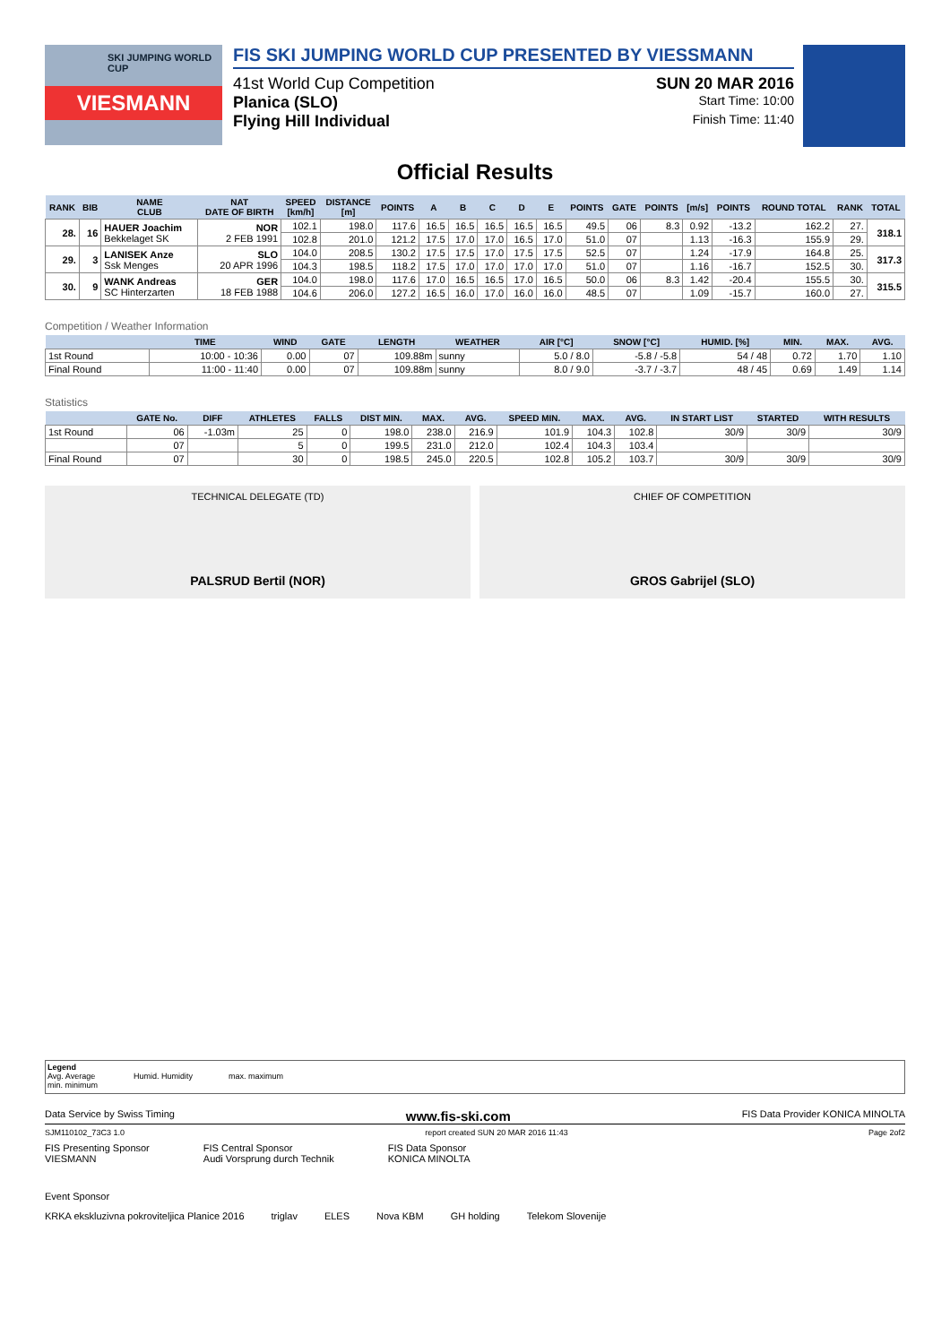SKI JUMPING WORLD CUP
VIESMANN
FIS SKI JUMPING WORLD CUP PRESENTED BY VIESSMANN
41st World Cup Competition SUN 20 MAR 2016
Planica (SLO) Start Time: 10:00
Flying Hill Individual Finish Time: 11:40
Official Results
| RANK | BIB | NAME CLUB | NAT DATE OF BIRTH | SPEED [km/h] | DISTANCE [m] | POINTS | A | B | C | D | E | POINTS | GATE | POINTS | [m/s] | POINTS | ROUND TOTAL | RANK | TOTAL |
| --- | --- | --- | --- | --- | --- | --- | --- | --- | --- | --- | --- | --- | --- | --- | --- | --- | --- | --- | --- |
| 28. | 16 | HAUER Joachim Bekkelaget SK | NOR 2 FEB 1991 | 102.1 | 198.0 | 117.6 | 16.5 | 16.5 | 16.5 | 16.5 | 16.5 | 49.5 | 06 | 8.3 | 0.92 | -13.2 | 162.2 | 27. | 318.1 |
| | | | | 102.8 | 201.0 | 121.2 | 17.5 | 17.0 | 17.0 | 16.5 | 17.0 | 51.0 | 07 | | 1.13 | -16.3 | 155.9 | 29. | |
| 29. | 3 | LANISEK Anze Ssk Menges | SLO 20 APR 1996 | 104.0 | 208.5 | 130.2 | 17.5 | 17.5 | 17.0 | 17.5 | 17.5 | 52.5 | 07 | | 1.24 | -17.9 | 164.8 | 25. | 317.3 |
| | | | | 104.3 | 198.5 | 118.2 | 17.5 | 17.0 | 17.0 | 17.0 | 17.0 | 51.0 | 07 | | 1.16 | -16.7 | 152.5 | 30. | |
| 30. | 9 | WANK Andreas SC Hinterzarten | GER 18 FEB 1988 | 104.0 | 198.0 | 117.6 | 17.0 | 16.5 | 16.5 | 17.0 | 16.5 | 50.0 | 06 | 8.3 | 1.42 | -20.4 | 155.5 | 30. | 315.5 |
| | | | | 104.6 | 206.0 | 127.2 | 16.5 | 16.0 | 17.0 | 16.0 | 16.0 | 48.5 | 07 | | 1.09 | -15.7 | 160.0 | 27. | |
Competition / Weather Information
| | TIME | WIND | GATE | LENGTH | WEATHER | AIR [°C] | SNOW [°C] | HUMID. [%] | MIN. | MAX. | AVG. |
| --- | --- | --- | --- | --- | --- | --- | --- | --- | --- | --- | --- |
| 1st Round | 10:00 - 10:36 | 0.00 | 07 | 109.88m | sunny | 5.0 / 8.0 | -5.8 / -5.8 | 54 / 48 | 0.72 | 1.70 | 1.10 |
| Final Round | 11:00 - 11:40 | 0.00 | 07 | 109.88m | sunny | 8.0 / 9.0 | -3.7 / -3.7 | 48 / 45 | 0.69 | 1.49 | 1.14 |
Statistics
| | GATE No. | DIFF | ATHLETES | FALLS | DIST MIN. | MAX. | AVG. | SPEED MIN. | MAX. | AVG. | IN START LIST | STARTED | WITH RESULTS |
| --- | --- | --- | --- | --- | --- | --- | --- | --- | --- | --- | --- | --- | --- |
| 1st Round | 06 | -1.03m | 25 | 0 | 198.0 | 238.0 | 216.9 | 101.9 | 104.3 | 102.8 | 30/9 | 30/9 | 30/9 |
| | 07 | | 5 | 0 | 199.5 | 231.0 | 212.0 | 102.4 | 104.3 | 103.4 | | | |
| Final Round | 07 | | 30 | 0 | 198.5 | 245.0 | 220.5 | 102.8 | 105.2 | 103.7 | 30/9 | 30/9 | 30/9 |
TECHNICAL DELEGATE (TD)
PALSRUD Bertil (NOR)
CHIEF OF COMPETITION
GROS Gabrijel (SLO)
Legend
Avg. Average
min. minimum
Humid. Humidity
max. maximum
Data Service by Swiss Timing www.fis-ski.com FIS Data Provider KONICA MINOLTA
SJM110102_73C3 1.0 report created SUN 20 MAR 2016 11:43 Page 2of2
FIS Presenting Sponsor
VIESMANN FIS Central Sponsor
Audi Vorsprung durch Technik FIS Data Sponsor
KONICA MINOLTA
Event Sponsor
KRKA ekskluzivna pokroviteljica Planice 2016 triglav ELES Nova KBM GH holding Telekom Slovenije